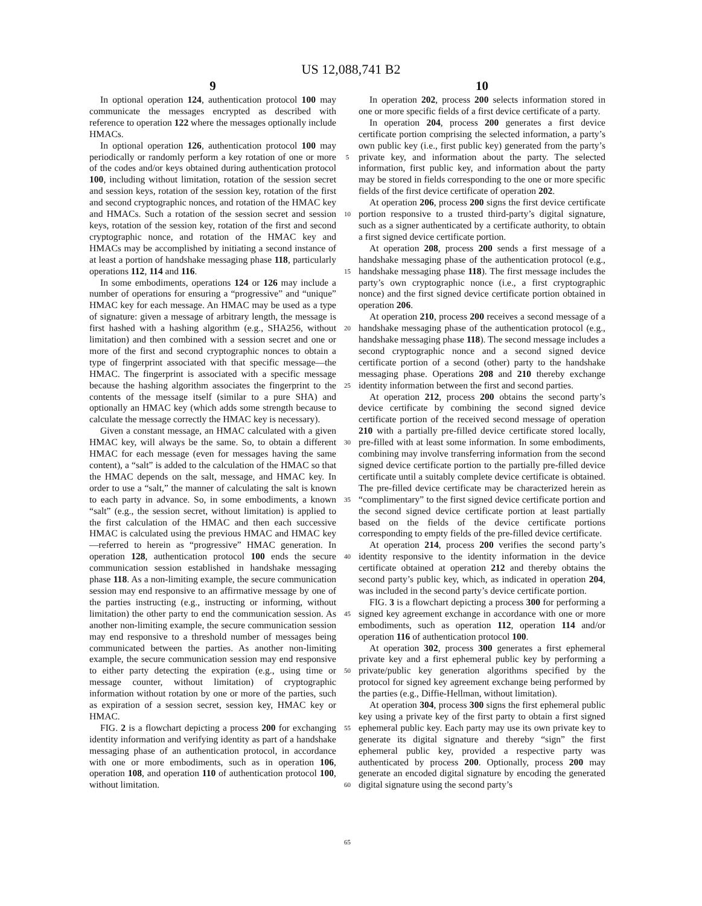US 12,088,741 B2
9
In optional operation 124, authentication protocol 100 may communicate the messages encrypted as described with reference to operation 122 where the messages optionally include HMACs.
In optional operation 126, authentication protocol 100 may periodically or randomly perform a key rotation of one or more of the codes and/or keys obtained during authentication protocol 100, including without limitation, rotation of the session secret and session keys, rotation of the session key, rotation of the first and second cryptographic nonces, and rotation of the HMAC key and HMACs. Such a rotation of the session secret and session keys, rotation of the session key, rotation of the first and second cryptographic nonce, and rotation of the HMAC key and HMACs may be accomplished by initiating a second instance of at least a portion of handshake messaging phase 118, particularly operations 112, 114 and 116.
In some embodiments, operations 124 or 126 may include a number of operations for ensuring a “progressive” and “unique” HMAC key for each message. An HMAC may be used as a type of signature: given a message of arbitrary length, the message is first hashed with a hashing algorithm (e.g., SHA256, without limitation) and then combined with a session secret and one or more of the first and second cryptographic nonces to obtain a type of fingerprint associated with that specific message—the HMAC. The fingerprint is associated with a specific message because the hashing algorithm associates the fingerprint to the contents of the message itself (similar to a pure SHA) and optionally an HMAC key (which adds some strength because to calculate the message correctly the HMAC key is necessary).
Given a constant message, an HMAC calculated with a given HMAC key, will always be the same. So, to obtain a different HMAC for each message (even for messages having the same content), a “salt” is added to the calculation of the HMAC so that the HMAC depends on the salt, message, and HMAC key. In order to use a “salt,” the manner of calculating the salt is known to each party in advance. So, in some embodiments, a known “salt” (e.g., the session secret, without limitation) is applied to the first calculation of the HMAC and then each successive HMAC is calculated using the previous HMAC and HMAC key—referred to herein as “progressive” HMAC generation. In operation 128, authentication protocol 100 ends the secure communication session established in handshake messaging phase 118. As a non-limiting example, the secure communication session may end responsive to an affirmative message by one of the parties instructing (e.g., instructing or informing, without limitation) the other party to end the communication session. As another non-limiting example, the secure communication session may end responsive to a threshold number of messages being communicated between the parties. As another non-limiting example, the secure communication session may end responsive to either party detecting the expiration (e.g., using time or message counter, without limitation) of cryptographic information without rotation by one or more of the parties, such as expiration of a session secret, session key, HMAC key or HMAC.
FIG. 2 is a flowchart depicting a process 200 for exchanging identity information and verifying identity as part of a handshake messaging phase of an authentication protocol, in accordance with one or more embodiments, such as in operation 106, operation 108, and operation 110 of authentication protocol 100, without limitation.
5
10
15
20
25
30
35
40
45
50
55
60
65
10
In operation 202, process 200 selects information stored in one or more specific fields of a first device certificate of a party.
In operation 204, process 200 generates a first device certificate portion comprising the selected information, a party’s own public key (i.e., first public key) generated from the party’s private key, and information about the party. The selected information, first public key, and information about the party may be stored in fields corresponding to the one or more specific fields of the first device certificate of operation 202.
At operation 206, process 200 signs the first device certificate portion responsive to a trusted third-party’s digital signature, such as a signer authenticated by a certificate authority, to obtain a first signed device certificate portion.
At operation 208, process 200 sends a first message of a handshake messaging phase of the authentication protocol (e.g., handshake messaging phase 118). The first message includes the party’s own cryptographic nonce (i.e., a first cryptographic nonce) and the first signed device certificate portion obtained in operation 206.
At operation 210, process 200 receives a second message of a handshake messaging phase of the authentication protocol (e.g., handshake messaging phase 118). The second message includes a second cryptographic nonce and a second signed device certificate portion of a second (other) party to the handshake messaging phase. Operations 208 and 210 thereby exchange identity information between the first and second parties.
At operation 212, process 200 obtains the second party’s device certificate by combining the second signed device certificate portion of the received second message of operation 210 with a partially pre-filled device certificate stored locally, pre-filled with at least some information. In some embodiments, combining may involve transferring information from the second signed device certificate portion to the partially pre-filled device certificate until a suitably complete device certificate is obtained. The pre-filled device certificate may be characterized herein as “complimentary” to the first signed device certificate portion and the second signed device certificate portion at least partially based on the fields of the device certificate portions corresponding to empty fields of the pre-filled device certificate.
At operation 214, process 200 verifies the second party’s identity responsive to the identity information in the device certificate obtained at operation 212 and thereby obtains the second party’s public key, which, as indicated in operation 204, was included in the second party’s device certificate portion.
FIG. 3 is a flowchart depicting a process 300 for performing a signed key agreement exchange in accordance with one or more embodiments, such as operation 112, operation 114 and/or operation 116 of authentication protocol 100.
At operation 302, process 300 generates a first ephemeral private key and a first ephemeral public key by performing a private/public key generation algorithms specified by the protocol for signed key agreement exchange being performed by the parties (e.g., Diffie-Hellman, without limitation).
At operation 304, process 300 signs the first ephemeral public key using a private key of the first party to obtain a first signed ephemeral public key. Each party may use its own private key to generate its digital signature and thereby “sign” the first ephemeral public key, provided a respective party was authenticated by process 200. Optionally, process 200 may generate an encoded digital signature by encoding the generated digital signature using the second party’s